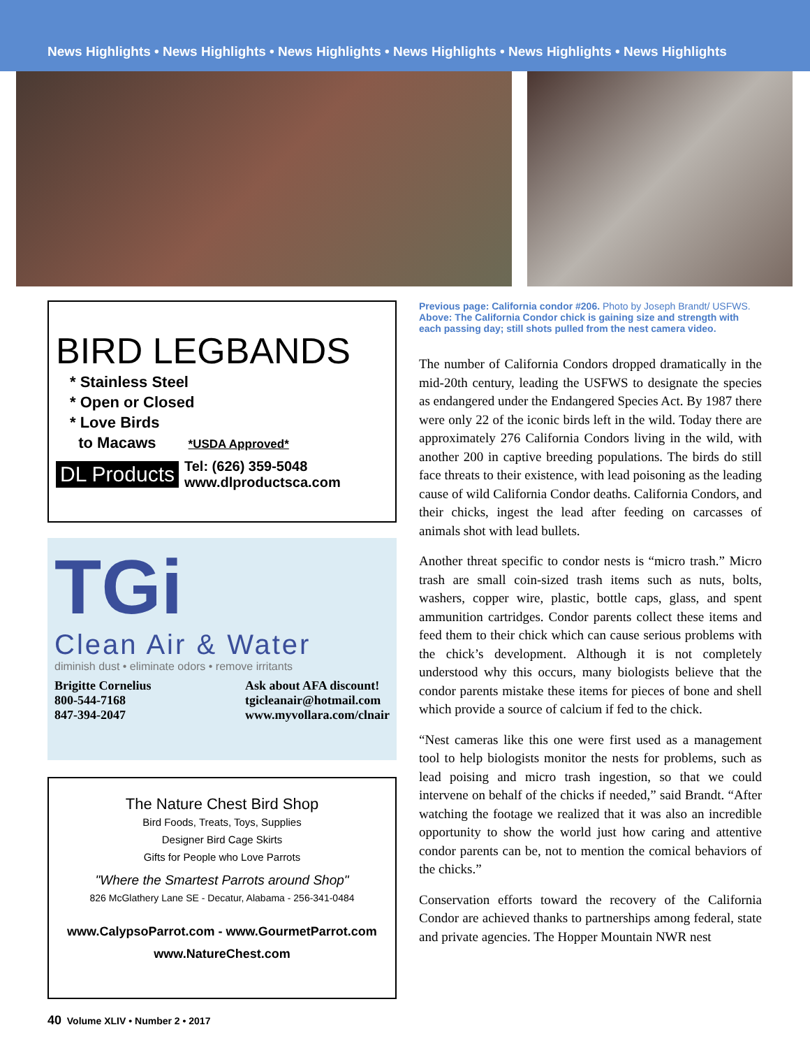News Highlights • News Highlights • News Highlights • News Highlights • News Highlights • News Highlights
BIRD LEGBANDS
* Stainless Steel
* Open or Closed
* Love Birds
to Macaws *USDA Approved*
DL Products Tel: (626) 359-5048
www.dlproductsca.com
TGi
Clean Air & Water
diminish dust • eliminate odors • remove irritants
Brigitte Cornelius
800-544-7168
847-394-2047
Ask about AFA discount!
tgicleanair@hotmail.com
www.myvollara.com/clnair
The Nature Chest Bird Shop
Bird Foods, Treats, Toys, Supplies
Designer Bird Cage Skirts
Gifts for People who Love Parrots
"Where the Smartest Parrots around Shop"
826 McGlathery Lane SE - Decatur, Alabama - 256-341-0484
www.CalypsoParrot.com - www.GourmetParrot.com
www.NatureChest.com
Previous page: California condor #206. Photo by Joseph Brandt/ USFWS. Above: The California Condor chick is gaining size and strength with each passing day; still shots pulled from the nest camera video.
The number of California Condors dropped dramatically in the mid-20th century, leading the USFWS to designate the species as endangered under the Endangered Species Act. By 1987 there were only 22 of the iconic birds left in the wild. Today there are approximately 276 California Condors living in the wild, with another 200 in captive breeding populations. The birds do still face threats to their existence, with lead poisoning as the leading cause of wild California Condor deaths. California Condors, and their chicks, ingest the lead after feeding on carcasses of animals shot with lead bullets.
Another threat specific to condor nests is “micro trash.” Micro trash are small coin-sized trash items such as nuts, bolts, washers, copper wire, plastic, bottle caps, glass, and spent ammunition cartridges. Condor parents collect these items and feed them to their chick which can cause serious problems with the chick’s development. Although it is not completely understood why this occurs, many biologists believe that the condor parents mistake these items for pieces of bone and shell which provide a source of calcium if fed to the chick.
“Nest cameras like this one were first used as a management tool to help biologists monitor the nests for problems, such as lead poising and micro trash ingestion, so that we could intervene on behalf of the chicks if needed,” said Brandt. “After watching the footage we realized that it was also an incredible opportunity to show the world just how caring and attentive condor parents can be, not to mention the comical behaviors of the chicks.”
Conservation efforts toward the recovery of the California Condor are achieved thanks to partnerships among federal, state and private agencies. The Hopper Mountain NWR nest
40 Volume XLIV • Number 2 • 2017